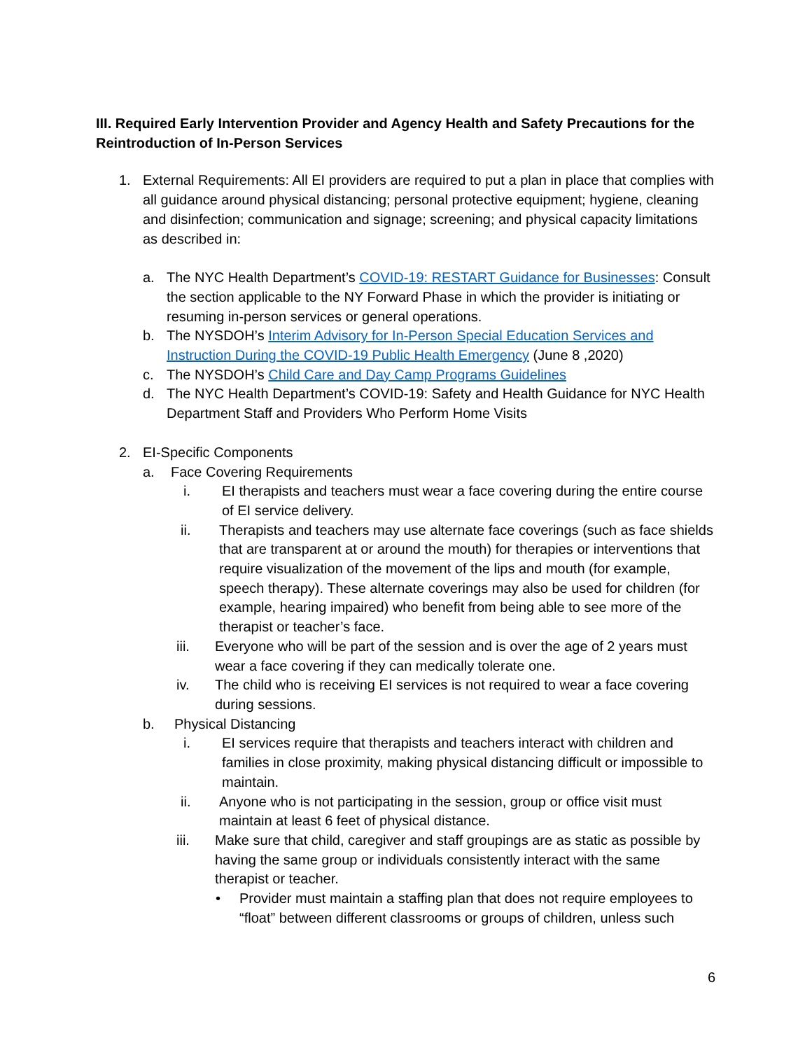III. Required Early Intervention Provider and Agency Health and Safety Precautions for the Reintroduction of In-Person Services
1. External Requirements: All EI providers are required to put a plan in place that complies with all guidance around physical distancing; personal protective equipment; hygiene, cleaning and disinfection; communication and signage; screening; and physical capacity limitations as described in:
a. The NYC Health Department’s COVID-19: RESTART Guidance for Businesses: Consult the section applicable to the NY Forward Phase in which the provider is initiating or resuming in-person services or general operations.
b. The NYSDOH’s Interim Advisory for In-Person Special Education Services and Instruction During the COVID-19 Public Health Emergency (June 8 ,2020)
c. The NYSDOH’s Child Care and Day Camp Programs Guidelines
d. The NYC Health Department’s COVID-19: Safety and Health Guidance for NYC Health Department Staff and Providers Who Perform Home Visits
2. EI-Specific Components
a. Face Covering Requirements
i. EI therapists and teachers must wear a face covering during the entire course of EI service delivery.
ii. Therapists and teachers may use alternate face coverings (such as face shields that are transparent at or around the mouth) for therapies or interventions that require visualization of the movement of the lips and mouth (for example, speech therapy). These alternate coverings may also be used for children (for example, hearing impaired) who benefit from being able to see more of the therapist or teacher’s face.
iii. Everyone who will be part of the session and is over the age of 2 years must wear a face covering if they can medically tolerate one.
iv. The child who is receiving EI services is not required to wear a face covering during sessions.
b. Physical Distancing
i. EI services require that therapists and teachers interact with children and families in close proximity, making physical distancing difficult or impossible to maintain.
ii. Anyone who is not participating in the session, group or office visit must maintain at least 6 feet of physical distance.
iii. Make sure that child, caregiver and staff groupings are as static as possible by having the same group or individuals consistently interact with the same therapist or teacher.
• Provider must maintain a staffing plan that does not require employees to “float” between different classrooms or groups of children, unless such
6